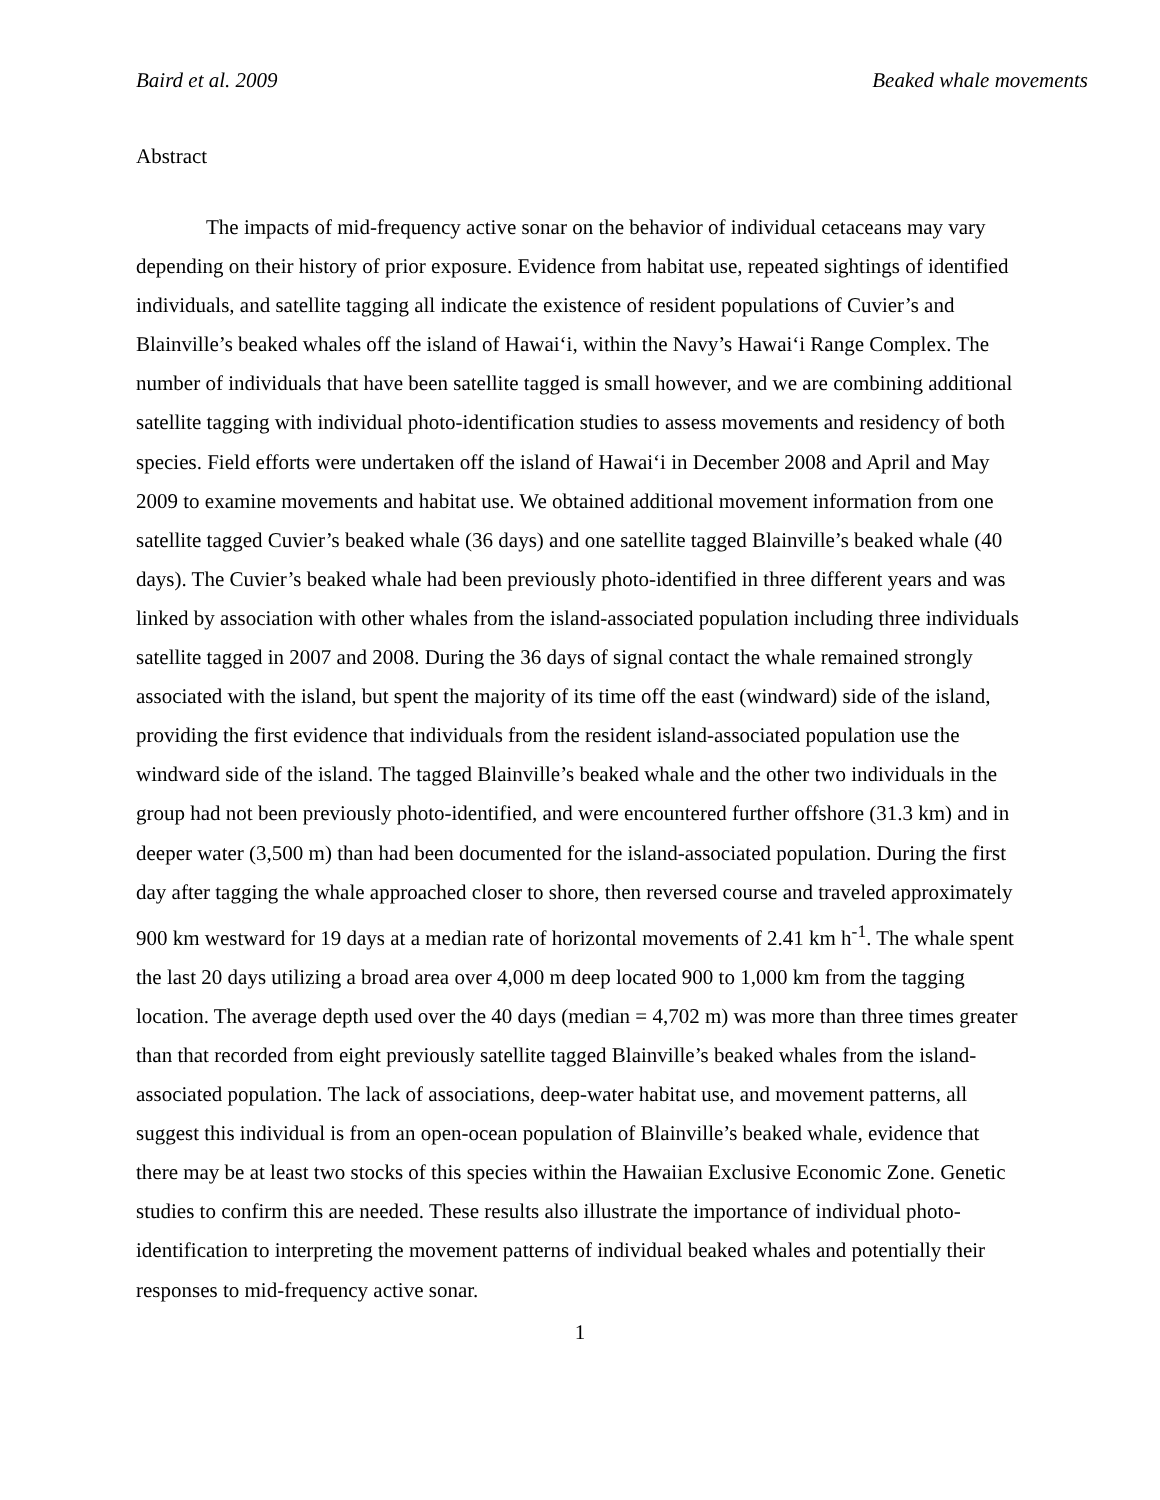Baird et al. 2009 Beaked whale movements
Abstract
The impacts of mid-frequency active sonar on the behavior of individual cetaceans may vary depending on their history of prior exposure. Evidence from habitat use, repeated sightings of identified individuals, and satellite tagging all indicate the existence of resident populations of Cuvier’s and Blainville’s beaked whales off the island of Hawai‘i, within the Navy’s Hawai‘i Range Complex. The number of individuals that have been satellite tagged is small however, and we are combining additional satellite tagging with individual photo-identification studies to assess movements and residency of both species. Field efforts were undertaken off the island of Hawai‘i in December 2008 and April and May 2009 to examine movements and habitat use. We obtained additional movement information from one satellite tagged Cuvier’s beaked whale (36 days) and one satellite tagged Blainville’s beaked whale (40 days). The Cuvier’s beaked whale had been previously photo-identified in three different years and was linked by association with other whales from the island-associated population including three individuals satellite tagged in 2007 and 2008. During the 36 days of signal contact the whale remained strongly associated with the island, but spent the majority of its time off the east (windward) side of the island, providing the first evidence that individuals from the resident island-associated population use the windward side of the island. The tagged Blainville’s beaked whale and the other two individuals in the group had not been previously photo-identified, and were encountered further offshore (31.3 km) and in deeper water (3,500 m) than had been documented for the island-associated population. During the first day after tagging the whale approached closer to shore, then reversed course and traveled approximately 900 km westward for 19 days at a median rate of horizontal movements of 2.41 km h<sup>-1</sup>. The whale spent the last 20 days utilizing a broad area over 4,000 m deep located 900 to 1,000 km from the tagging location. The average depth used over the 40 days (median = 4,702 m) was more than three times greater than that recorded from eight previously satellite tagged Blainville’s beaked whales from the island-associated population. The lack of associations, deep-water habitat use, and movement patterns, all suggest this individual is from an open-ocean population of Blainville’s beaked whale, evidence that there may be at least two stocks of this species within the Hawaiian Exclusive Economic Zone. Genetic studies to confirm this are needed. These results also illustrate the importance of individual photo-identification to interpreting the movement patterns of individual beaked whales and potentially their responses to mid-frequency active sonar.
1